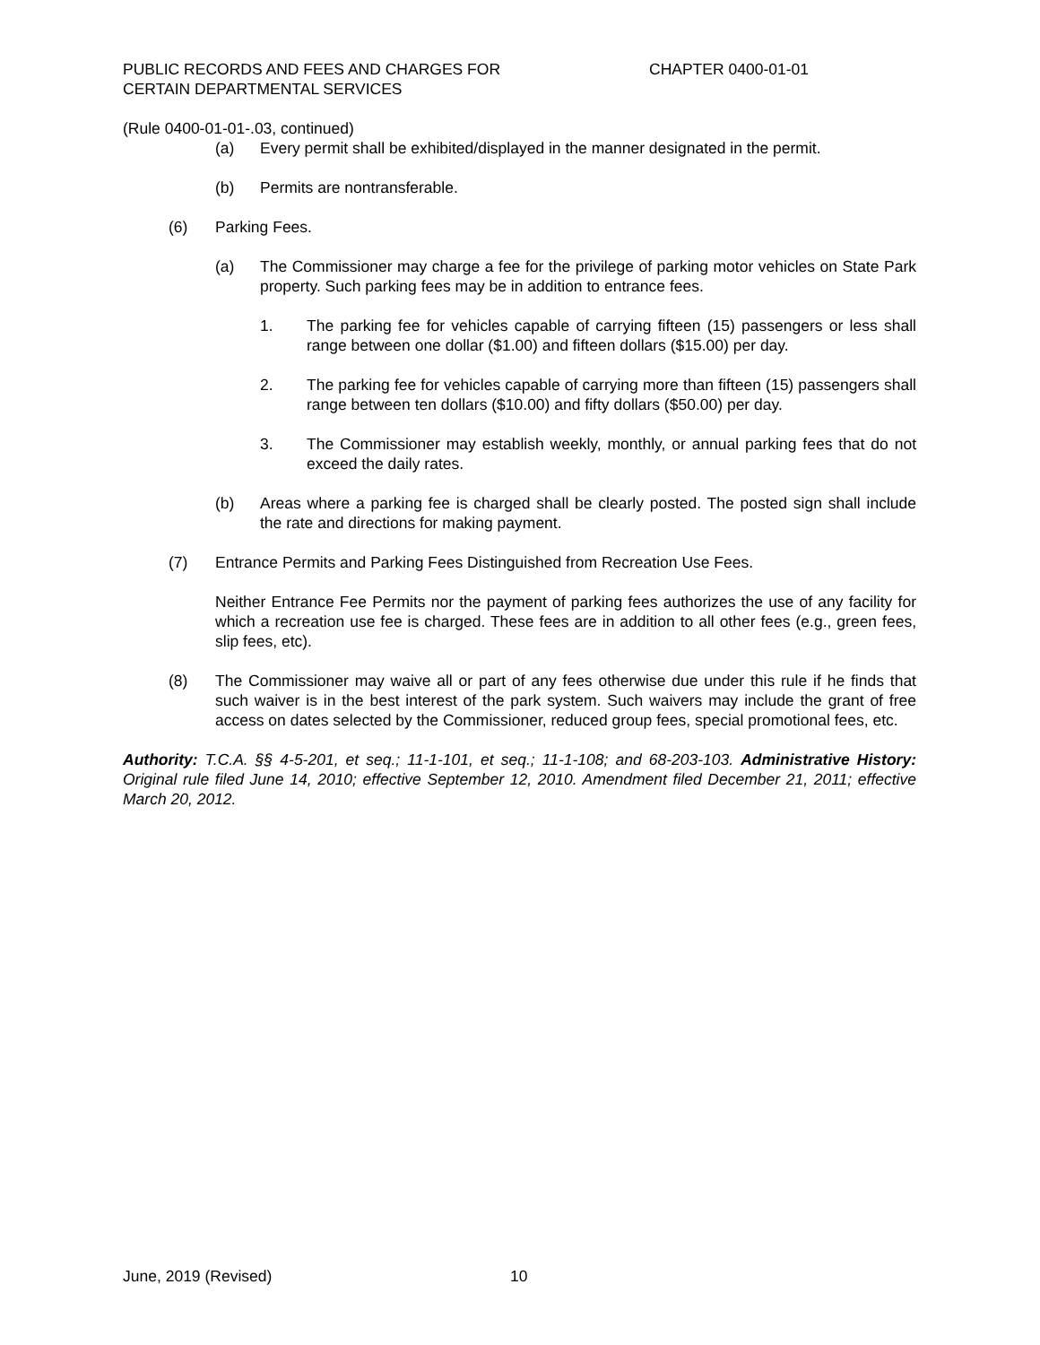PUBLIC RECORDS AND FEES AND CHARGES FOR
CERTAIN DEPARTMENTAL SERVICES
CHAPTER 0400-01-01
(Rule 0400-01-01-.03, continued)
(a) Every permit shall be exhibited/displayed in the manner designated in the permit.
(b) Permits are nontransferable.
(6) Parking Fees.
(a) The Commissioner may charge a fee for the privilege of parking motor vehicles on State Park property. Such parking fees may be in addition to entrance fees.
1. The parking fee for vehicles capable of carrying fifteen (15) passengers or less shall range between one dollar ($1.00) and fifteen dollars ($15.00) per day.
2. The parking fee for vehicles capable of carrying more than fifteen (15) passengers shall range between ten dollars ($10.00) and fifty dollars ($50.00) per day.
3. The Commissioner may establish weekly, monthly, or annual parking fees that do not exceed the daily rates.
(b) Areas where a parking fee is charged shall be clearly posted. The posted sign shall include the rate and directions for making payment.
(7) Entrance Permits and Parking Fees Distinguished from Recreation Use Fees.
Neither Entrance Fee Permits nor the payment of parking fees authorizes the use of any facility for which a recreation use fee is charged. These fees are in addition to all other fees (e.g., green fees, slip fees, etc).
(8) The Commissioner may waive all or part of any fees otherwise due under this rule if he finds that such waiver is in the best interest of the park system. Such waivers may include the grant of free access on dates selected by the Commissioner, reduced group fees, special promotional fees, etc.
Authority: T.C.A. §§ 4-5-201, et seq.; 11-1-101, et seq.; 11-1-108; and 68-203-103. Administrative History: Original rule filed June 14, 2010; effective September 12, 2010. Amendment filed December 21, 2011; effective March 20, 2012.
June, 2019 (Revised) 10